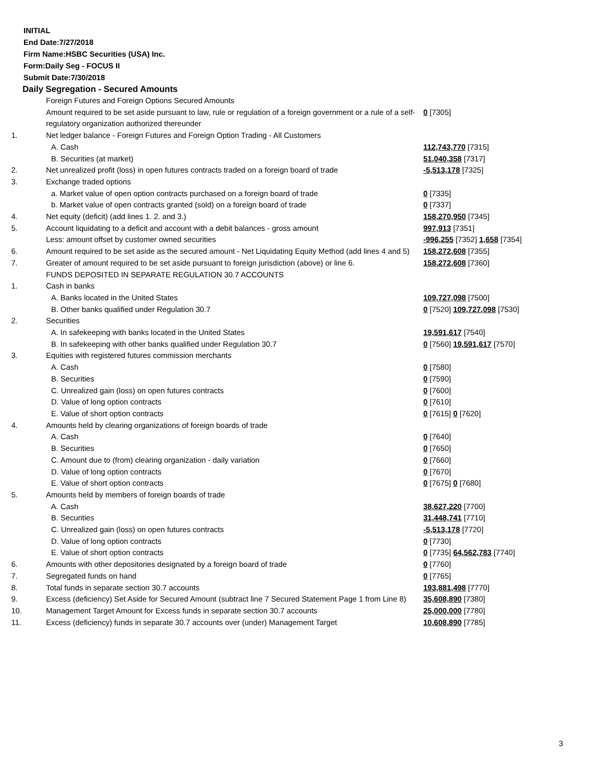INITIAL
End Date:7/27/2018
Firm Name:HSBC Securities (USA) Inc.
Form:Daily Seg - FOCUS II
Submit Date:7/30/2018
Daily Segregation - Secured Amounts
| | Foreign Futures and Foreign Options Secured Amounts | |
| | Amount required to be set aside pursuant to law, rule or regulation of a foreign government or a rule of a self-regulatory organization authorized thereunder | 0 [7305] |
| 1. | Net ledger balance - Foreign Futures and Foreign Option Trading - All Customers | |
| | A. Cash | 112,743,770 [7315] |
| | B. Securities (at market) | 51,040,358 [7317] |
| 2. | Net unrealized profit (loss) in open futures contracts traded on a foreign board of trade | -5,513,178 [7325] |
| 3. | Exchange traded options | |
| | a. Market value of open option contracts purchased on a foreign board of trade | 0 [7335] |
| | b. Market value of open contracts granted (sold) on a foreign board of trade | 0 [7337] |
| 4. | Net equity (deficit) (add lines 1. 2. and 3.) | 158,270,950 [7345] |
| 5. | Account liquidating to a deficit and account with a debit balances - gross amount | 997,913 [7351] |
| | Less: amount offset by customer owned securities | -996,255 [7352] 1,658 [7354] |
| 6. | Amount required to be set aside as the secured amount - Net Liquidating Equity Method (add lines 4 and 5) | 158,272,608 [7355] |
| 7. | Greater of amount required to be set aside pursuant to foreign jurisdiction (above) or line 6. | 158,272,608 [7360] |
| | FUNDS DEPOSITED IN SEPARATE REGULATION 30.7 ACCOUNTS | |
| 1. | Cash in banks | |
| | A. Banks located in the United States | 109,727,098 [7500] |
| | B. Other banks qualified under Regulation 30.7 | 0 [7520] 109,727,098 [7530] |
| 2. | Securities | |
| | A. In safekeeping with banks located in the United States | 19,591,617 [7540] |
| | B. In safekeeping with other banks qualified under Regulation 30.7 | 0 [7560] 19,591,617 [7570] |
| 3. | Equities with registered futures commission merchants | |
| | A. Cash | 0 [7580] |
| | B. Securities | 0 [7590] |
| | C. Unrealized gain (loss) on open futures contracts | 0 [7600] |
| | D. Value of long option contracts | 0 [7610] |
| | E. Value of short option contracts | 0 [7615] 0 [7620] |
| 4. | Amounts held by clearing organizations of foreign boards of trade | |
| | A. Cash | 0 [7640] |
| | B. Securities | 0 [7650] |
| | C. Amount due to (from) clearing organization - daily variation | 0 [7660] |
| | D. Value of long option contracts | 0 [7670] |
| | E. Value of short option contracts | 0 [7675] 0 [7680] |
| 5. | Amounts held by members of foreign boards of trade | |
| | A. Cash | 38,627,220 [7700] |
| | B. Securities | 31,448,741 [7710] |
| | C. Unrealized gain (loss) on open futures contracts | -5,513,178 [7720] |
| | D. Value of long option contracts | 0 [7730] |
| | E. Value of short option contracts | 0 [7735] 64,562,783 [7740] |
| 6. | Amounts with other depositories designated by a foreign board of trade | 0 [7760] |
| 7. | Segregated funds on hand | 0 [7765] |
| 8. | Total funds in separate section 30.7 accounts | 193,881,498 [7770] |
| 9. | Excess (deficiency) Set Aside for Secured Amount (subtract line 7 Secured Statement Page 1 from Line 8) | 35,608,890 [7380] |
| 10. | Management Target Amount for Excess funds in separate section 30.7 accounts | 25,000,000 [7780] |
| 11. | Excess (deficiency) funds in separate 30.7 accounts over (under) Management Target | 10,608,890 [7785] |
3